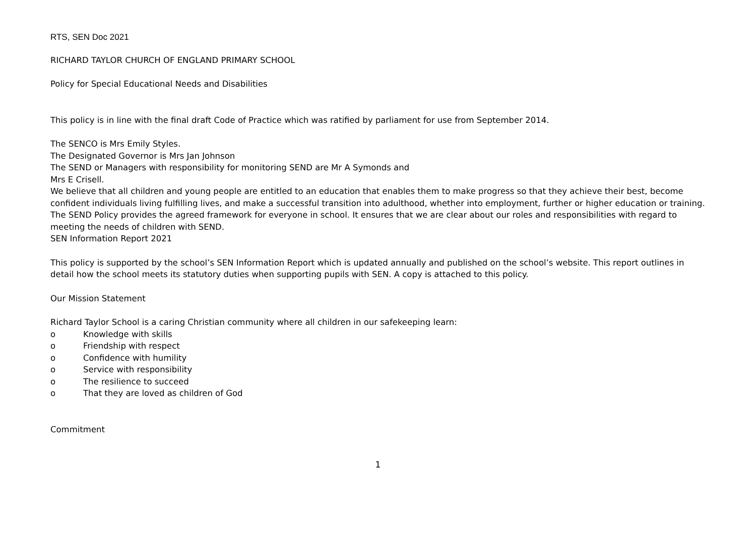RTS, SEN Doc 2021
RICHARD TAYLOR CHURCH OF ENGLAND PRIMARY SCHOOL
Policy for Special Educational Needs and Disabilities
This policy is in line with the final draft Code of Practice which was ratified by parliament for use from September 2014.
The SENCO is Mrs Emily Styles.
The Designated Governor is Mrs Jan Johnson
The SEND or Managers with responsibility for monitoring SEND are Mr A Symonds and
Mrs E Crisell.
We believe that all children and young people are entitled to an education that enables them to make progress so that they achieve their best, become confident individuals living fulfilling lives, and make a successful transition into adulthood, whether into employment, further or higher education or training.
The SEND Policy provides the agreed framework for everyone in school. It ensures that we are clear about our roles and responsibilities with regard to meeting the needs of children with SEND.
SEN Information Report 2021
This policy is supported by the school’s SEN Information Report which is updated annually and published on the school’s website. This report outlines in detail how the school meets its statutory duties when supporting pupils with SEN. A copy is attached to this policy.
Our Mission Statement
Richard Taylor School is a caring Christian community where all children in our safekeeping learn:
o Knowledge with skills
o Friendship with respect
o Confidence with humility
o Service with responsibility
o The resilience to succeed
o That they are loved as children of God
Commitment
1